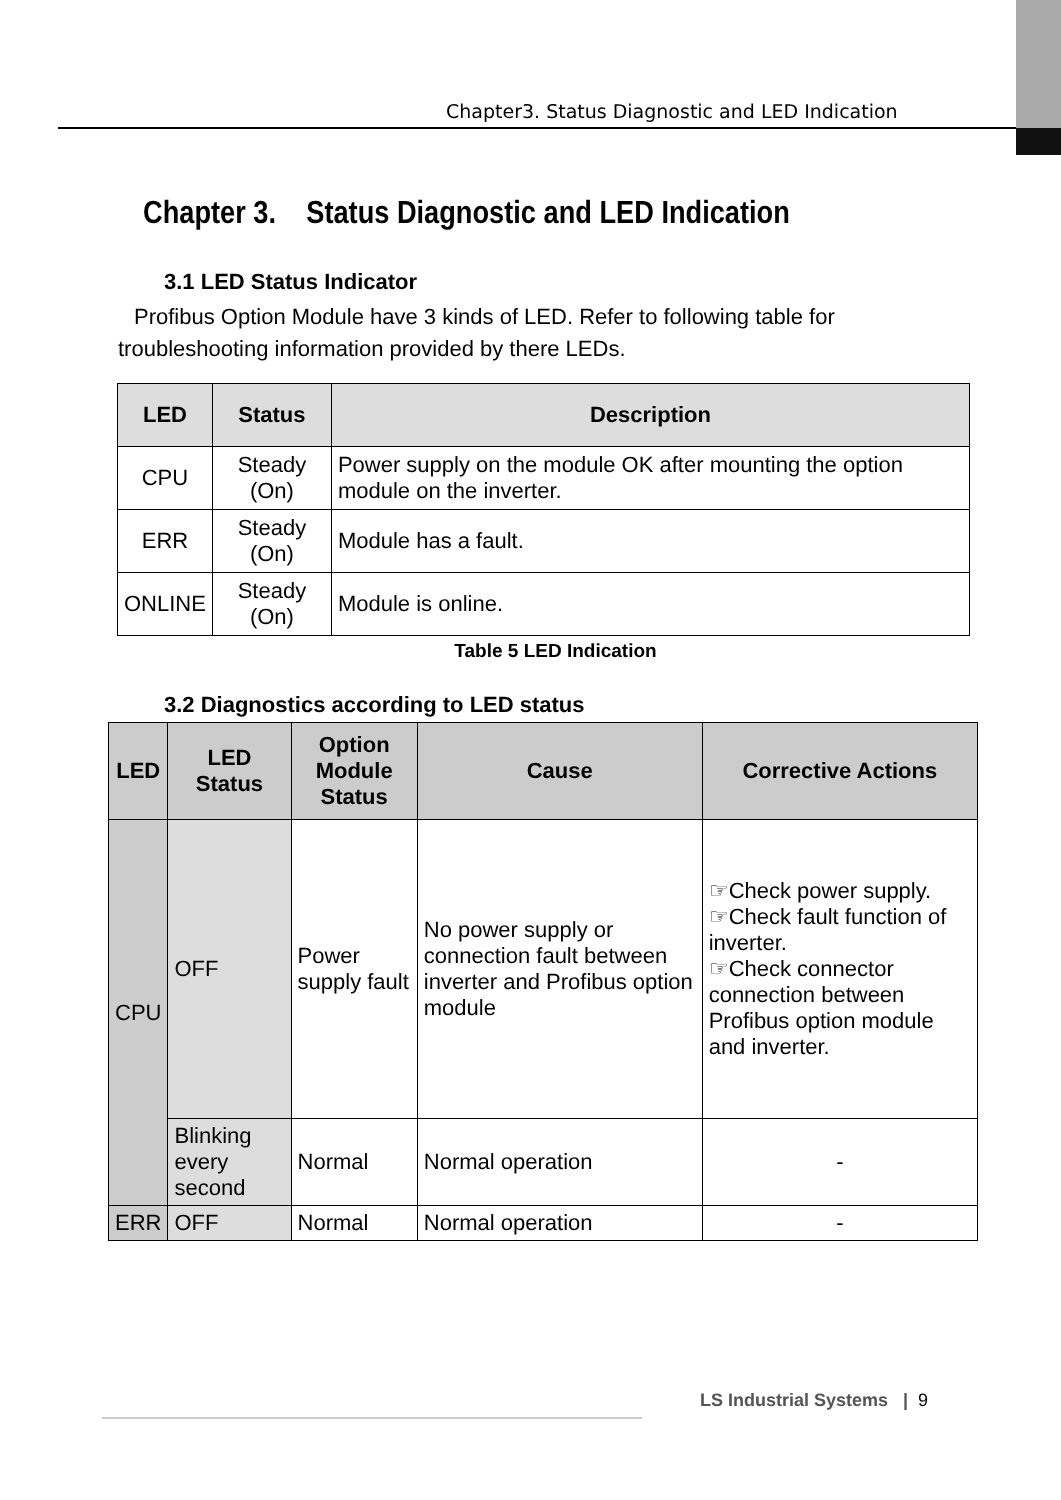Chapter3. Status Diagnostic and LED Indication
Chapter 3. Status Diagnostic and LED Indication
3.1 LED Status Indicator
Profibus Option Module have 3 kinds of LED. Refer to following table for troubleshooting information provided by there LEDs.
| LED | Status | Description |
| --- | --- | --- |
| CPU | Steady (On) | Power supply on the module OK after mounting the option module on the inverter. |
| ERR | Steady (On) | Module has a fault. |
| ONLINE | Steady (On) | Module is online. |
Table 5 LED Indication
3.2 Diagnostics according to LED status
| LED | LED Status | Option Module Status | Cause | Corrective Actions |
| --- | --- | --- | --- | --- |
| CPU | OFF | Power supply fault | No power supply or connection fault between inverter and Profibus option module | ☞Check power supply. ☞Check fault function of inverter. ☞Check connector connection between Profibus option module and inverter. |
| | Blinking every second | Normal | Normal operation | - |
| ERR | OFF | Normal | Normal operation | - |
LS Industrial Systems | 9